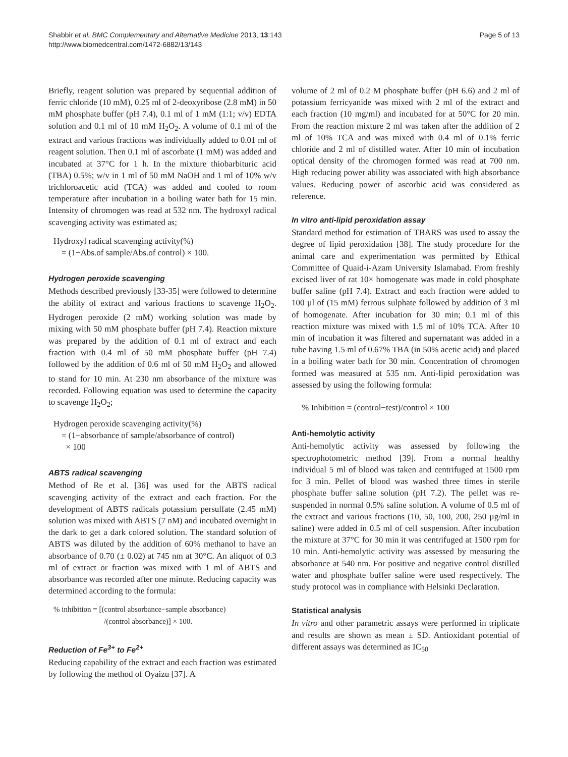Shabbir et al. BMC Complementary and Alternative Medicine 2013, 13:143
http://www.biomedcentral.com/1472-6882/13/143
Page 5 of 13
Briefly, reagent solution was prepared by sequential addition of ferric chloride (10 mM), 0.25 ml of 2-deoxyribose (2.8 mM) in 50 mM phosphate buffer (pH 7.4), 0.1 ml of 1 mM (1:1; v/v) EDTA solution and 0.1 ml of 10 mM H<sub>2</sub>O<sub>2</sub>. A volume of 0.1 ml of the extract and various fractions was individually added to 0.01 ml of reagent solution. Then 0.1 ml of ascorbate (1 mM) was added and incubated at 37°C for 1 h. In the mixture thiobarbituric acid (TBA) 0.5%; w/v in 1 ml of 50 mM NaOH and 1 ml of 10% w/v trichloroacetic acid (TCA) was added and cooled to room temperature after incubation in a boiling water bath for 15 min. Intensity of chromogen was read at 532 nm. The hydroxyl radical scavenging activity was estimated as;
Hydroxyl radical scavenging activity(%)
= (1−Abs.of sample/Abs.of control) × 100.
Hydrogen peroxide scavenging
Methods described previously [33-35] were followed to determine the ability of extract and various fractions to scavenge H<sub>2</sub>O<sub>2</sub>. Hydrogen peroxide (2 mM) working solution was made by mixing with 50 mM phosphate buffer (pH 7.4). Reaction mixture was prepared by the addition of 0.1 ml of extract and each fraction with 0.4 ml of 50 mM phosphate buffer (pH 7.4) followed by the addition of 0.6 ml of 50 mM H<sub>2</sub>O<sub>2</sub> and allowed to stand for 10 min. At 230 nm absorbance of the mixture was recorded. Following equation was used to determine the capacity to scavenge H<sub>2</sub>O<sub>2</sub>;
Hydrogen peroxide scavenging activity(%)
= (1−absorbance of sample/absorbance of control)
× 100
ABTS radical scavenging
Method of Re et al. [36] was used for the ABTS radical scavenging activity of the extract and each fraction. For the development of ABTS radicals potassium persulfate (2.45 mM) solution was mixed with ABTS (7 nM) and incubated overnight in the dark to get a dark colored solution. The standard solution of ABTS was diluted by the addition of 60% methanol to have an absorbance of 0.70 (± 0.02) at 745 nm at 30°C. An aliquot of 0.3 ml of extract or fraction was mixed with 1 ml of ABTS and absorbance was recorded after one minute. Reducing capacity was determined according to the formula:
% inhibition = [(control absorbance−sample absorbance)
/(control absorbance)] × 100.
Reduction of Fe<sup>3+</sup> to Fe<sup>2+</sup>
Reducing capability of the extract and each fraction was estimated by following the method of Oyaizu [37]. A
volume of 2 ml of 0.2 M phosphate buffer (pH 6.6) and 2 ml of potassium ferricyanide was mixed with 2 ml of the extract and each fraction (10 mg/ml) and incubated for at 50°C for 20 min. From the reaction mixture 2 ml was taken after the addition of 2 ml of 10% TCA and was mixed with 0.4 ml of 0.1% ferric chloride and 2 ml of distilled water. After 10 min of incubation optical density of the chromogen formed was read at 700 nm. High reducing power ability was associated with high absorbance values. Reducing power of ascorbic acid was considered as reference.
In vitro anti-lipid peroxidation assay
Standard method for estimation of TBARS was used to assay the degree of lipid peroxidation [38]. The study procedure for the animal care and experimentation was permitted by Ethical Committee of Quaid-i-Azam University Islamabad. From freshly excised liver of rat 10× homogenate was made in cold phosphate buffer saline (pH 7.4). Extract and each fraction were added to 100 µl of (15 mM) ferrous sulphate followed by addition of 3 ml of homogenate. After incubation for 30 min; 0.1 ml of this reaction mixture was mixed with 1.5 ml of 10% TCA. After 10 min of incubation it was filtered and supernatant was added in a tube having 1.5 ml of 0.67% TBA (in 50% acetic acid) and placed in a boiling water bath for 30 min. Concentration of chromogen formed was measured at 535 nm. Anti-lipid peroxidation was assessed by using the following formula:
% Inhibition = (control−test)/control × 100
Anti-hemolytic activity
Anti-hemolytic activity was assessed by following the spectrophotometric method [39]. From a normal healthy individual 5 ml of blood was taken and centrifuged at 1500 rpm for 3 min. Pellet of blood was washed three times in sterile phosphate buffer saline solution (pH 7.2). The pellet was re-suspended in normal 0.5% saline solution. A volume of 0.5 ml of the extract and various fractions (10, 50, 100, 200, 250 µg/ml in saline) were added in 0.5 ml of cell suspension. After incubation the mixture at 37°C for 30 min it was centrifuged at 1500 rpm for 10 min. Anti-hemolytic activity was assessed by measuring the absorbance at 540 nm. For positive and negative control distilled water and phosphate buffer saline were used respectively. The study protocol was in compliance with Helsinki Declaration.
Statistical analysis
In vitro and other parametric assays were performed in triplicate and results are shown as mean ± SD. Antioxidant potential of different assays was determined as IC<sub>50</sub>